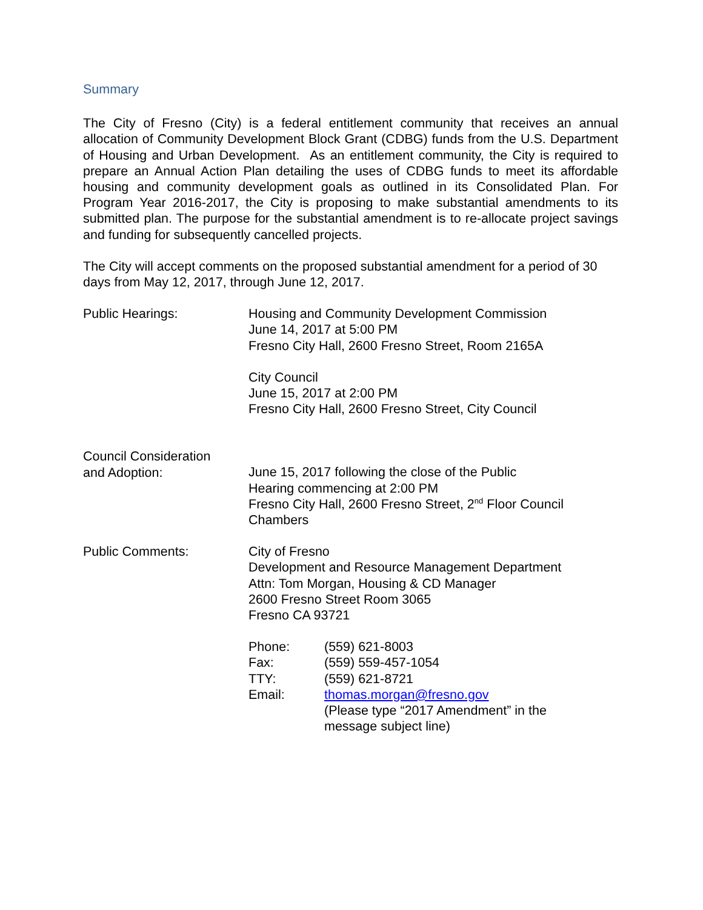Summary
The City of Fresno (City) is a federal entitlement community that receives an annual allocation of Community Development Block Grant (CDBG) funds from the U.S. Department of Housing and Urban Development. As an entitlement community, the City is required to prepare an Annual Action Plan detailing the uses of CDBG funds to meet its affordable housing and community development goals as outlined in its Consolidated Plan. For Program Year 2016-2017, the City is proposing to make substantial amendments to its submitted plan. The purpose for the substantial amendment is to re-allocate project savings and funding for subsequently cancelled projects.
The City will accept comments on the proposed substantial amendment for a period of 30 days from May 12, 2017, through June 12, 2017.
Public Hearings: Housing and Community Development Commission
June 14, 2017 at 5:00 PM
Fresno City Hall, 2600 Fresno Street, Room 2165A
City Council
June 15, 2017 at 2:00 PM
Fresno City Hall, 2600 Fresno Street, City Council
Council Consideration
and Adoption:
June 15, 2017 following the close of the Public
Hearing commencing at 2:00 PM
Fresno City Hall, 2600 Fresno Street, 2<sup>nd</sup> Floor Council
Chambers
Public Comments: City of Fresno
Development and Resource Management Department
Attn: Tom Morgan, Housing & CD Manager
2600 Fresno Street Room 3065
Fresno CA 93721
Phone: (559) 621-8003
Fax: (559) 559-457-1054
TTY: (559) 621-8721
Email: thomas.morgan@fresno.gov
(Please type “2017 Amendment” in the
message subject line)